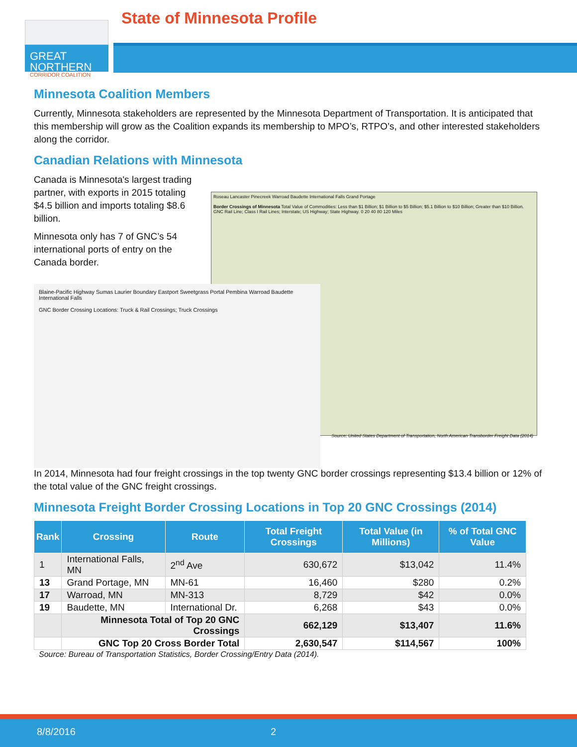GREAT NORTHERN
CORRIDOR COALITION
State of Minnesota Profile
Minnesota Coalition Members
Currently, Minnesota stakeholders are represented by the Minnesota Department of Transportation. It is anticipated that this membership will grow as the Coalition expands its membership to MPO’s, RTPO’s, and other interested stakeholders along the corridor.
Canadian Relations with Minnesota
Canada is Minnesota's largest trading partner, with exports in 2015 totaling $4.5 billion and imports totaling $8.6 billion.
Minnesota only has 7 of GNC’s 54 international ports of entry on the Canada border.
Roseau Lancaster Pinecreek Warroad Baudette International Falls Grand Portage
Border Crossings of Minnesota Total Value of Commodities: Less than $1 Billion; $1 Billion to $5 Billion; $5.1 Billion to $10 Billion; Greater than $10 Billion. GNC Rail Line; Class I Rail Lines; Interstate; US Highway; State Highway. 0 20 40 80 120 Miles
Blaine-Pacific Highway Sumas Laurier Boundary Eastport Sweetgrass Portal Pembina Warroad Baudette International Falls
GNC Border Crossing Locations: Truck & Rail Crossings; Truck Crossings
Source: United States Department of Transportation, North American Transborder Freight Data (2014)
In 2014, Minnesota had four freight crossings in the top twenty GNC border crossings representing $13.4 billion or 12% of the total value of the GNC freight crossings.
Minnesota Freight Border Crossing Locations in Top 20 GNC Crossings (2014)
| Rank | Crossing | Route | Total Freight Crossings | Total Value (in Millions) | % of Total GNC Value |
| --- | --- | --- | --- | --- | --- |
| 1 | International Falls, MN | 2<sup>nd</sup> Ave | 630,672 | $13,042 | 11.4% |
| 13 | Grand Portage, MN | MN-61 | 16,460 | $280 | 0.2% |
| 17 | Warroad, MN | MN-313 | 8,729 | $42 | 0.0% |
| 19 | Baudette, MN | International Dr. | 6,268 | $43 | 0.0% |
| | Minnesota Total of Top 20 GNC Crossings | | 662,129 | $13,407 | 11.6% |
| | GNC Top 20 Cross Border Total | | 2,630,547 | $114,567 | 100% |
Source: Bureau of Transportation Statistics, Border Crossing/Entry Data (2014).
8/8/2016 2